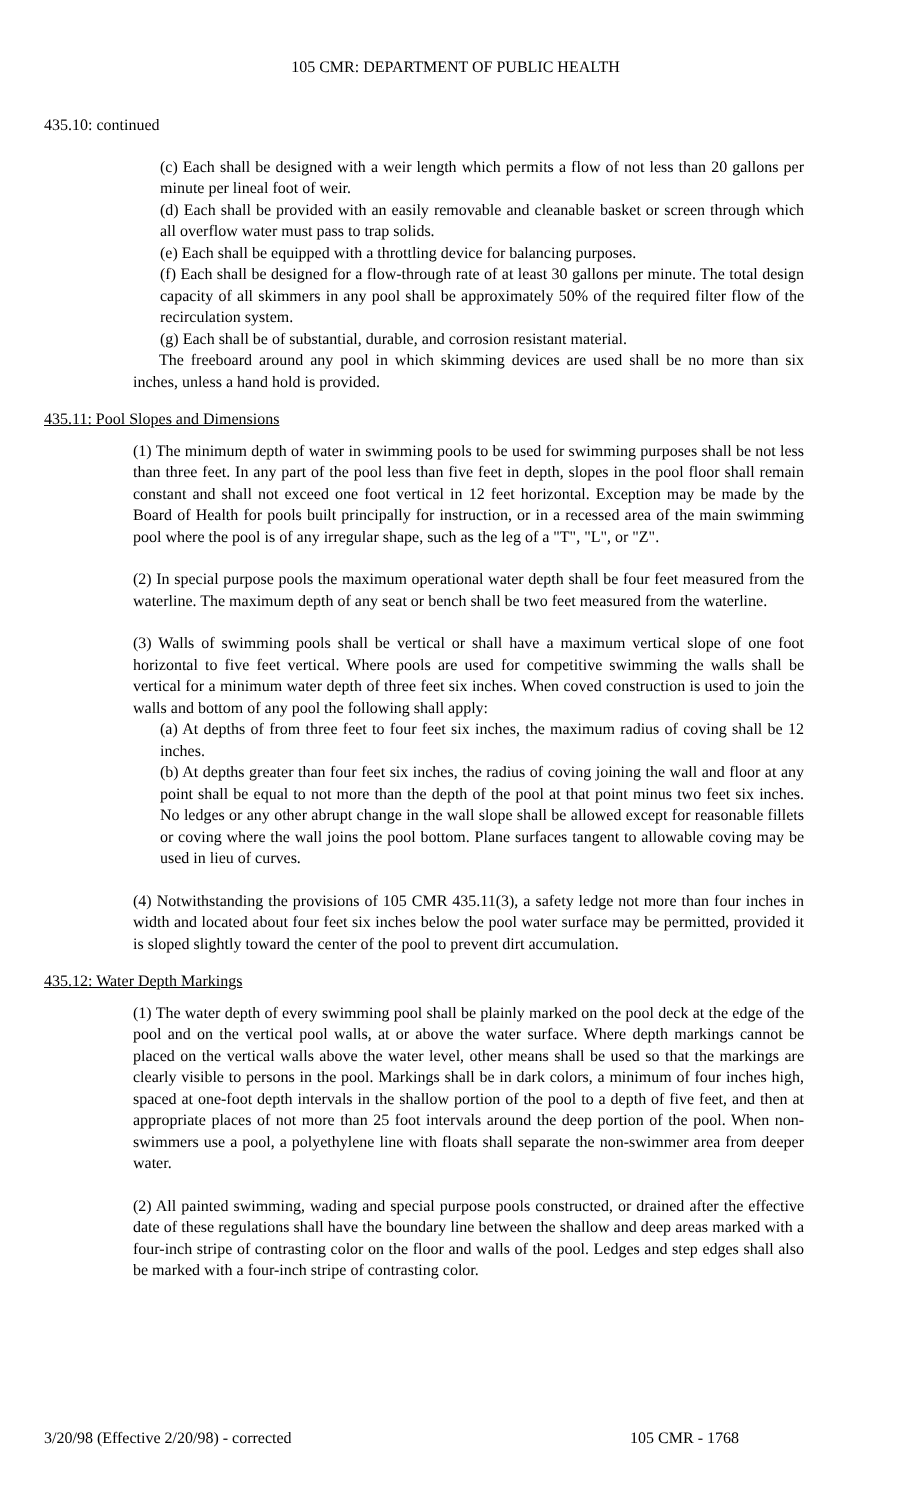105 CMR: DEPARTMENT OF PUBLIC HEALTH
435.10: continued
(c) Each shall be designed with a weir length which permits a flow of not less than 20 gallons per minute per lineal foot of weir.
(d) Each shall be provided with an easily removable and cleanable basket or screen through which all overflow water must pass to trap solids.
(e) Each shall be equipped with a throttling device for balancing purposes.
(f) Each shall be designed for a flow-through rate of at least 30 gallons per minute. The total design capacity of all skimmers in any pool shall be approximately 50% of the required filter flow of the recirculation system.
(g) Each shall be of substantial, durable, and corrosion resistant material.
The freeboard around any pool in which skimming devices are used shall be no more than six inches, unless a hand hold is provided.
435.11: Pool Slopes and Dimensions
(1) The minimum depth of water in swimming pools to be used for swimming purposes shall be not less than three feet. In any part of the pool less than five feet in depth, slopes in the pool floor shall remain constant and shall not exceed one foot vertical in 12 feet horizontal. Exception may be made by the Board of Health for pools built principally for instruction, or in a recessed area of the main swimming pool where the pool is of any irregular shape, such as the leg of a "T", "L", or "Z".
(2) In special purpose pools the maximum operational water depth shall be four feet measured from the waterline. The maximum depth of any seat or bench shall be two feet measured from the waterline.
(3) Walls of swimming pools shall be vertical or shall have a maximum vertical slope of one foot horizontal to five feet vertical. Where pools are used for competitive swimming the walls shall be vertical for a minimum water depth of three feet six inches. When coved construction is used to join the walls and bottom of any pool the following shall apply:
(a) At depths of from three feet to four feet six inches, the maximum radius of coving shall be 12 inches.
(b) At depths greater than four feet six inches, the radius of coving joining the wall and floor at any point shall be equal to not more than the depth of the pool at that point minus two feet six inches. No ledges or any other abrupt change in the wall slope shall be allowed except for reasonable fillets or coving where the wall joins the pool bottom. Plane surfaces tangent to allowable coving may be used in lieu of curves.
(4) Notwithstanding the provisions of 105 CMR 435.11(3), a safety ledge not more than four inches in width and located about four feet six inches below the pool water surface may be permitted, provided it is sloped slightly toward the center of the pool to prevent dirt accumulation.
435.12: Water Depth Markings
(1) The water depth of every swimming pool shall be plainly marked on the pool deck at the edge of the pool and on the vertical pool walls, at or above the water surface. Where depth markings cannot be placed on the vertical walls above the water level, other means shall be used so that the markings are clearly visible to persons in the pool. Markings shall be in dark colors, a minimum of four inches high, spaced at one-foot depth intervals in the shallow portion of the pool to a depth of five feet, and then at appropriate places of not more than 25 foot intervals around the deep portion of the pool. When non-swimmers use a pool, a polyethylene line with floats shall separate the non-swimmer area from deeper water.
(2) All painted swimming, wading and special purpose pools constructed, or drained after the effective date of these regulations shall have the boundary line between the shallow and deep areas marked with a four-inch stripe of contrasting color on the floor and walls of the pool. Ledges and step edges shall also be marked with a four-inch stripe of contrasting color.
3/20/98 (Effective 2/20/98) - corrected 105 CMR - 1768